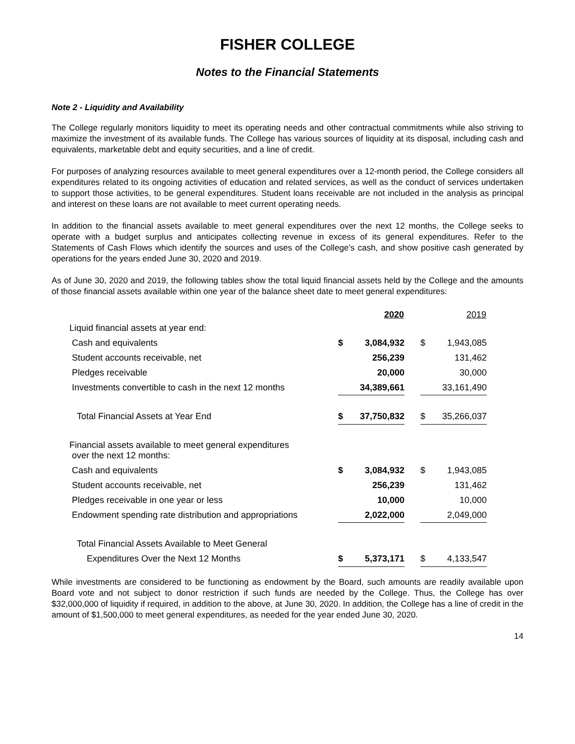FISHER COLLEGE
Notes to the Financial Statements
Note 2 - Liquidity and Availability
The College regularly monitors liquidity to meet its operating needs and other contractual commitments while also striving to maximize the investment of its available funds. The College has various sources of liquidity at its disposal, including cash and equivalents, marketable debt and equity securities, and a line of credit.
For purposes of analyzing resources available to meet general expenditures over a 12-month period, the College considers all expenditures related to its ongoing activities of education and related services, as well as the conduct of services undertaken to support those activities, to be general expenditures. Student loans receivable are not included in the analysis as principal and interest on these loans are not available to meet current operating needs.
In addition to the financial assets available to meet general expenditures over the next 12 months, the College seeks to operate with a budget surplus and anticipates collecting revenue in excess of its general expenditures. Refer to the Statements of Cash Flows which identify the sources and uses of the College’s cash, and show positive cash generated by operations for the years ended June 30, 2020 and 2019.
As of June 30, 2020 and 2019, the following tables show the total liquid financial assets held by the College and the amounts of those financial assets available within one year of the balance sheet date to meet general expenditures:
| | | 2020 | | | 2019 |
| --- | --- | --- | --- | --- | --- |
| Liquid financial assets at year end: | | | | | |
| Cash and equivalents | $ | 3,084,932 | | $ | 1,943,085 |
| Student accounts receivable, net | | 256,239 | | | 131,462 |
| Pledges receivable | | 20,000 | | | 30,000 |
| Investments convertible to cash in the next 12 months | | 34,389,661 | | | 33,161,490 |
| Total Financial Assets at Year End | $ | 37,750,832 | | $ | 35,266,037 |
| Financial assets available to meet general expenditures over the next 12 months: | | | | | |
| Cash and equivalents | $ | 3,084,932 | | $ | 1,943,085 |
| Student accounts receivable, net | | 256,239 | | | 131,462 |
| Pledges receivable in one year or less | | 10,000 | | | 10,000 |
| Endowment spending rate distribution and appropriations | | 2,022,000 | | | 2,049,000 |
| Total Financial Assets Available to Meet General | | | | | |
| Expenditures Over the Next 12 Months | $ | 5,373,171 | | $ | 4,133,547 |
While investments are considered to be functioning as endowment by the Board, such amounts are readily available upon Board vote and not subject to donor restriction if such funds are needed by the College. Thus, the College has over $32,000,000 of liquidity if required, in addition to the above, at June 30, 2020. In addition, the College has a line of credit in the amount of $1,500,000 to meet general expenditures, as needed for the year ended June 30, 2020.
14